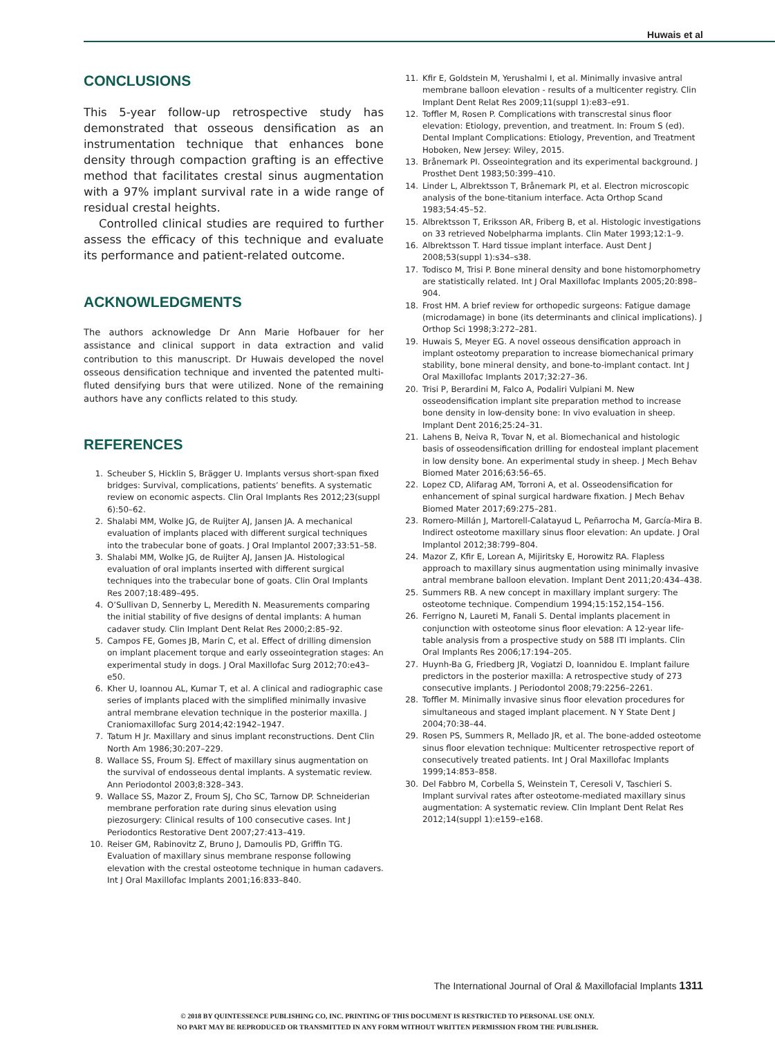Huwais et al
CONCLUSIONS
This 5-year follow-up retrospective study has demonstrated that osseous densification as an instrumentation technique that enhances bone density through compaction grafting is an effective method that facilitates crestal sinus augmentation with a 97% implant survival rate in a wide range of residual crestal heights.
Controlled clinical studies are required to further assess the efficacy of this technique and evaluate its performance and patient-related outcome.
ACKNOWLEDGMENTS
The authors acknowledge Dr Ann Marie Hofbauer for her assistance and clinical support in data extraction and valid contribution to this manuscript. Dr Huwais developed the novel osseous densification technique and invented the patented multi-fluted densifying burs that were utilized. None of the remaining authors have any conflicts related to this study.
REFERENCES
1. Scheuber S, Hicklin S, Brägger U. Implants versus short-span fixed bridges: Survival, complications, patients’ benefits. A systematic review on economic aspects. Clin Oral Implants Res 2012;23(suppl 6):50–62.
2. Shalabi MM, Wolke JG, de Ruijter AJ, Jansen JA. A mechanical evaluation of implants placed with different surgical techniques into the trabecular bone of goats. J Oral Implantol 2007;33:51–58.
3. Shalabi MM, Wolke JG, de Ruijter AJ, Jansen JA. Histological evaluation of oral implants inserted with different surgical techniques into the trabecular bone of goats. Clin Oral Implants Res 2007;18:489–495.
4. O’Sullivan D, Sennerby L, Meredith N. Measurements comparing the initial stability of five designs of dental implants: A human cadaver study. Clin Implant Dent Relat Res 2000;2:85–92.
5. Campos FE, Gomes JB, Marin C, et al. Effect of drilling dimension on implant placement torque and early osseointegration stages: An experimental study in dogs. J Oral Maxillofac Surg 2012;70:e43–e50.
6. Kher U, Ioannou AL, Kumar T, et al. A clinical and radiographic case series of implants placed with the simplified minimally invasive antral membrane elevation technique in the posterior maxilla. J Craniomaxillofac Surg 2014;42:1942–1947.
7. Tatum H Jr. Maxillary and sinus implant reconstructions. Dent Clin North Am 1986;30:207–229.
8. Wallace SS, Froum SJ. Effect of maxillary sinus augmentation on the survival of endosseous dental implants. A systematic review. Ann Periodontol 2003;8:328–343.
9. Wallace SS, Mazor Z, Froum SJ, Cho SC, Tarnow DP. Schneiderian membrane perforation rate during sinus elevation using piezosurgery: Clinical results of 100 consecutive cases. Int J Periodontics Restorative Dent 2007;27:413–419.
10. Reiser GM, Rabinovitz Z, Bruno J, Damoulis PD, Griffin TG. Evaluation of maxillary sinus membrane response following elevation with the crestal osteotome technique in human cadavers. Int J Oral Maxillofac Implants 2001;16:833–840.
11. Kfir E, Goldstein M, Yerushalmi I, et al. Minimally invasive antral membrane balloon elevation - results of a multicenter registry. Clin Implant Dent Relat Res 2009;11(suppl 1):e83–e91.
12. Toffler M, Rosen P. Complications with transcrestal sinus floor elevation: Etiology, prevention, and treatment. In: Froum S (ed). Dental Implant Complications: Etiology, Prevention, and Treatment Hoboken, New Jersey: Wiley, 2015.
13. Brånemark PI. Osseointegration and its experimental background. J Prosthet Dent 1983;50:399–410.
14. Linder L, Albrektsson T, Brånemark PI, et al. Electron microscopic analysis of the bone-titanium interface. Acta Orthop Scand 1983;54:45–52.
15. Albrektsson T, Eriksson AR, Friberg B, et al. Histologic investigations on 33 retrieved Nobelpharma implants. Clin Mater 1993;12:1–9.
16. Albrektsson T. Hard tissue implant interface. Aust Dent J 2008;53(suppl 1):s34–s38.
17. Todisco M, Trisi P. Bone mineral density and bone histomorphometry are statistically related. Int J Oral Maxillofac Implants 2005;20:898–904.
18. Frost HM. A brief review for orthopedic surgeons: Fatigue damage (microdamage) in bone (its determinants and clinical implications). J Orthop Sci 1998;3:272–281.
19. Huwais S, Meyer EG. A novel osseous densification approach in implant osteotomy preparation to increase biomechanical primary stability, bone mineral density, and bone-to-implant contact. Int J Oral Maxillofac Implants 2017;32:27–36.
20. Trisi P, Berardini M, Falco A, Podaliri Vulpiani M. New osseodensification implant site preparation method to increase bone density in low-density bone: In vivo evaluation in sheep. Implant Dent 2016;25:24–31.
21. Lahens B, Neiva R, Tovar N, et al. Biomechanical and histologic basis of osseodensification drilling for endosteal implant placement in low density bone. An experimental study in sheep. J Mech Behav Biomed Mater 2016;63:56–65.
22. Lopez CD, Alifarag AM, Torroni A, et al. Osseodensification for enhancement of spinal surgical hardware fixation. J Mech Behav Biomed Mater 2017;69:275–281.
23. Romero-Millán J, Martorell-Calatayud L, Peñarrocha M, García-Mira B. Indirect osteotome maxillary sinus floor elevation: An update. J Oral Implantol 2012;38:799–804.
24. Mazor Z, Kfir E, Lorean A, Mijiritsky E, Horowitz RA. Flapless approach to maxillary sinus augmentation using minimally invasive antral membrane balloon elevation. Implant Dent 2011;20:434–438.
25. Summers RB. A new concept in maxillary implant surgery: The osteotome technique. Compendium 1994;15:152,154–156.
26. Ferrigno N, Laureti M, Fanali S. Dental implants placement in conjunction with osteotome sinus floor elevation: A 12-year life-table analysis from a prospective study on 588 ITI implants. Clin Oral Implants Res 2006;17:194–205.
27. Huynh-Ba G, Friedberg JR, Vogiatzi D, Ioannidou E. Implant failure predictors in the posterior maxilla: A retrospective study of 273 consecutive implants. J Periodontol 2008;79:2256–2261.
28. Toffler M. Minimally invasive sinus floor elevation procedures for simultaneous and staged implant placement. N Y State Dent J 2004;70:38–44.
29. Rosen PS, Summers R, Mellado JR, et al. The bone-added osteotome sinus floor elevation technique: Multicenter retrospective report of consecutively treated patients. Int J Oral Maxillofac Implants 1999;14:853–858.
30. Del Fabbro M, Corbella S, Weinstein T, Ceresoli V, Taschieri S. Implant survival rates after osteotome-mediated maxillary sinus augmentation: A systematic review. Clin Implant Dent Relat Res 2012;14(suppl 1):e159–e168.
The International Journal of Oral & Maxillofacial Implants 1311
© 2018 BY QUINTESSENCE PUBLISHING CO, INC. PRINTING OF THIS DOCUMENT IS RESTRICTED TO PERSONAL USE ONLY.
NO PART MAY BE REPRODUCED OR TRANSMITTED IN ANY FORM WITHOUT WRITTEN PERMISSION FROM THE PUBLISHER.